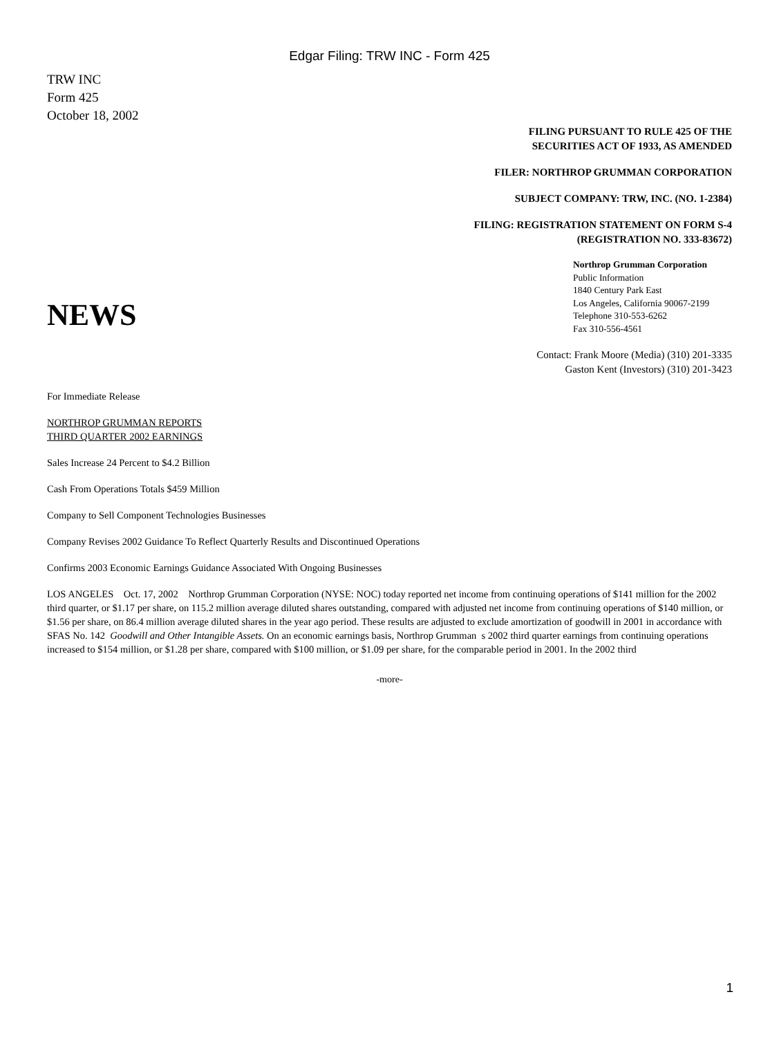Edgar Filing: TRW INC - Form 425
TRW INC
Form 425
October 18, 2002
FILING PURSUANT TO RULE 425 OF THE
SECURITIES ACT OF 1933, AS AMENDED
FILER: NORTHROP GRUMMAN CORPORATION
SUBJECT COMPANY: TRW, INC. (NO. 1-2384)
FILING: REGISTRATION STATEMENT ON FORM S-4
(REGISTRATION NO. 333-83672)
NEWS
Northrop Grumman Corporation
Public Information
1840 Century Park East
Los Angeles, California 90067-2199
Telephone 310-553-6262
Fax 310-556-4561
Contact: Frank Moore (Media) (310) 201-3335
Gaston Kent (Investors) (310) 201-3423
For Immediate Release
NORTHROP GRUMMAN REPORTS
THIRD QUARTER 2002 EARNINGS
Sales Increase 24 Percent to $4.2 Billion
Cash From Operations Totals $459 Million
Company to Sell Component Technologies Businesses
Company Revises 2002 Guidance To Reflect Quarterly Results and Discontinued Operations
Confirms 2003 Economic Earnings Guidance Associated With Ongoing Businesses
LOS ANGELES Oct. 17, 2002 Northrop Grumman Corporation (NYSE: NOC) today reported net income from continuing operations of $141 million for the 2002 third quarter, or $1.17 per share, on 115.2 million average diluted shares outstanding, compared with adjusted net income from continuing operations of $140 million, or $1.56 per share, on 86.4 million average diluted shares in the year ago period. These results are adjusted to exclude amortization of goodwill in 2001 in accordance with SFAS No. 142 Goodwill and Other Intangible Assets. On an economic earnings basis, Northrop Grumman s 2002 third quarter earnings from continuing operations increased to $154 million, or $1.28 per share, compared with $100 million, or $1.09 per share, for the comparable period in 2001. In the 2002 third
-more-
1